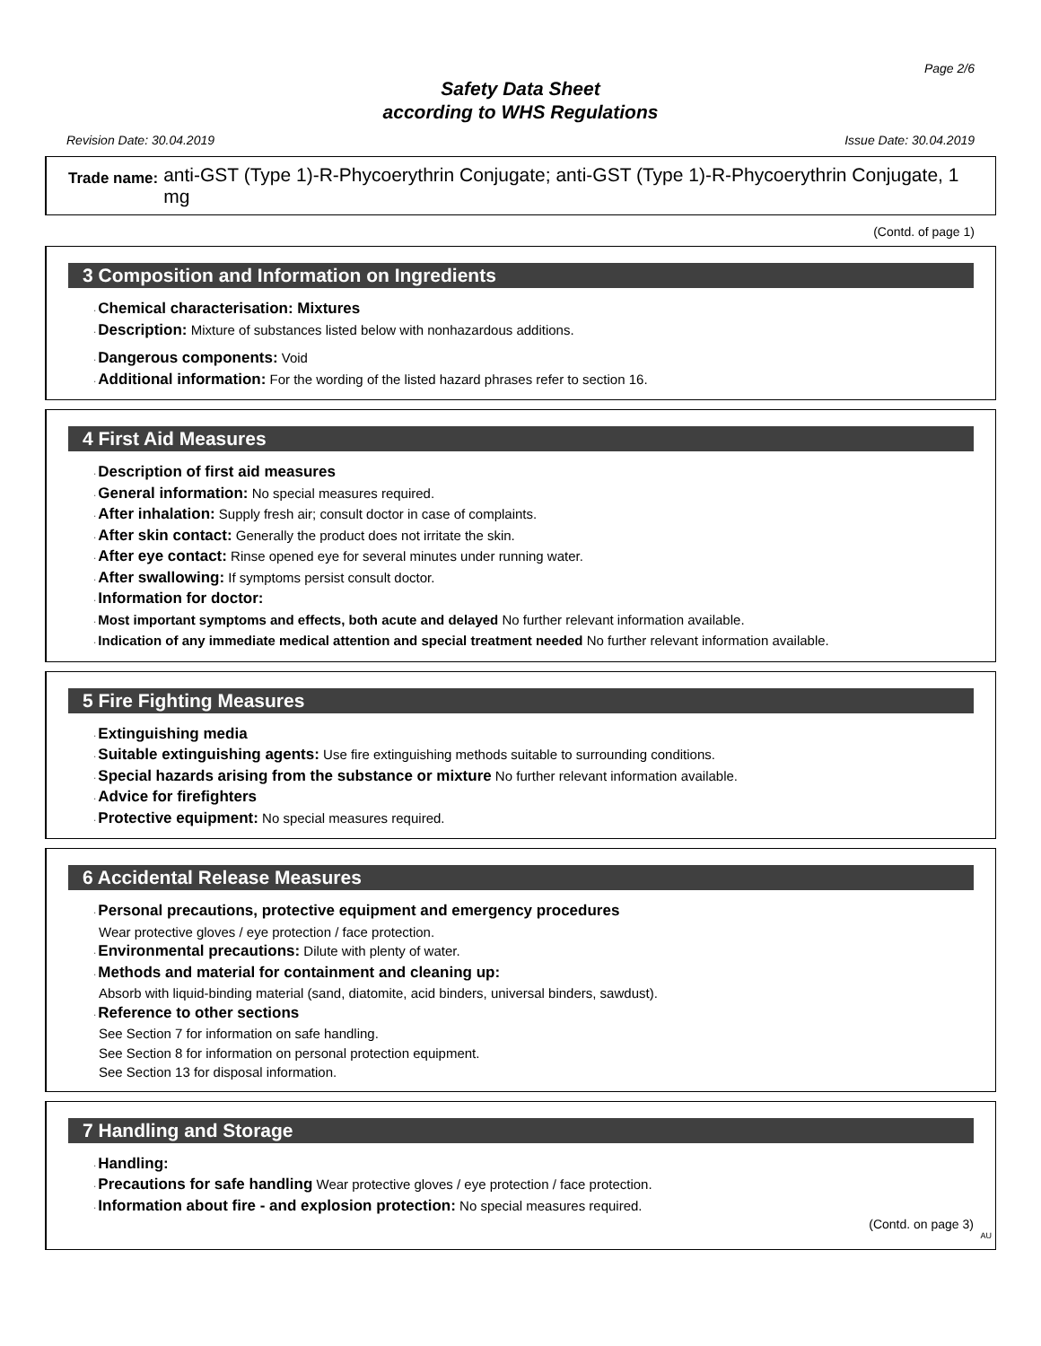Page 2/6
Safety Data Sheet
according to WHS Regulations
Revision Date: 30.04.2019 Issue Date: 30.04.2019
Trade name: anti-GST (Type 1)-R-Phycoerythrin Conjugate; anti-GST (Type 1)-R-Phycoerythrin Conjugate, 1 mg
(Contd. of page 1)
3 Composition and Information on Ingredients
·Chemical characterisation: Mixtures
·Description: Mixture of substances listed below with nonhazardous additions.
·Dangerous components: Void
·Additional information: For the wording of the listed hazard phrases refer to section 16.
4 First Aid Measures
·Description of first aid measures
·General information: No special measures required.
·After inhalation: Supply fresh air; consult doctor in case of complaints.
·After skin contact: Generally the product does not irritate the skin.
·After eye contact: Rinse opened eye for several minutes under running water.
·After swallowing: If symptoms persist consult doctor.
·Information for doctor:
·Most important symptoms and effects, both acute and delayed No further relevant information available.
·Indication of any immediate medical attention and special treatment needed No further relevant information available.
5 Fire Fighting Measures
·Extinguishing media
·Suitable extinguishing agents: Use fire extinguishing methods suitable to surrounding conditions.
·Special hazards arising from the substance or mixture No further relevant information available.
·Advice for firefighters
·Protective equipment: No special measures required.
6 Accidental Release Measures
·Personal precautions, protective equipment and emergency procedures
Wear protective gloves / eye protection / face protection.
·Environmental precautions: Dilute with plenty of water.
·Methods and material for containment and cleaning up:
Absorb with liquid-binding material (sand, diatomite, acid binders, universal binders, sawdust).
·Reference to other sections
See Section 7 for information on safe handling.
See Section 8 for information on personal protection equipment.
See Section 13 for disposal information.
7 Handling and Storage
·Handling:
·Precautions for safe handling Wear protective gloves / eye protection / face protection.
·Information about fire - and explosion protection: No special measures required.
(Contd. on page 3)
AU